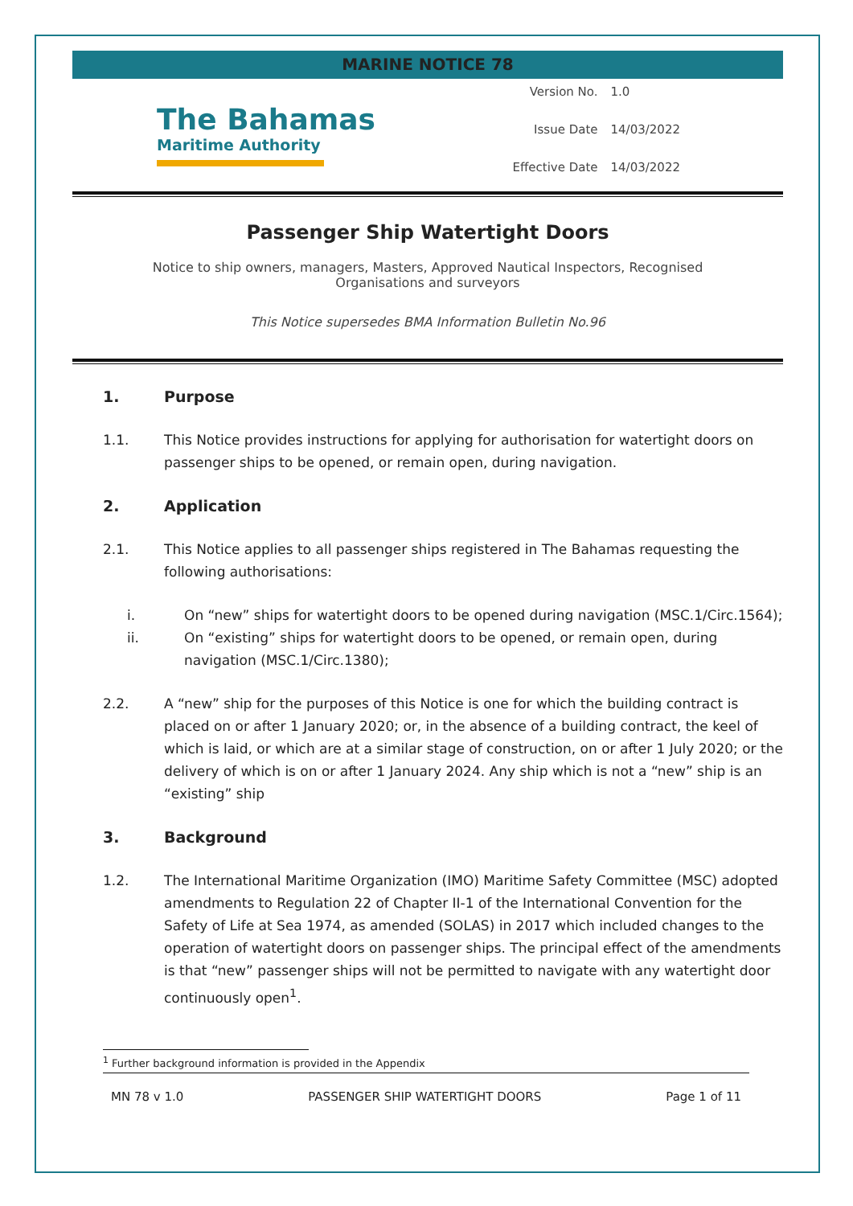MARINE NOTICE 78
The Bahamas
Maritime Authority
| Version No. | 1.0 |
| Issue Date | 14/03/2022 |
| Effective Date | 14/03/2022 |
Passenger Ship Watertight Doors
Notice to ship owners, managers, Masters, Approved Nautical Inspectors, Recognised Organisations and surveyors
This Notice supersedes BMA Information Bulletin No.96
1. Purpose
1.1. This Notice provides instructions for applying for authorisation for watertight doors on passenger ships to be opened, or remain open, during navigation.
2. Application
2.1. This Notice applies to all passenger ships registered in The Bahamas requesting the following authorisations:
i. On “new” ships for watertight doors to be opened during navigation (MSC.1/Circ.1564);
ii. On “existing” ships for watertight doors to be opened, or remain open, during navigation (MSC.1/Circ.1380);
2.2. A “new” ship for the purposes of this Notice is one for which the building contract is placed on or after 1 January 2020; or, in the absence of a building contract, the keel of which is laid, or which are at a similar stage of construction, on or after 1 July 2020; or the delivery of which is on or after 1 January 2024. Any ship which is not a “new” ship is an “existing” ship
3. Background
1.2. The International Maritime Organization (IMO) Maritime Safety Committee (MSC) adopted amendments to Regulation 22 of Chapter II-1 of the International Convention for the Safety of Life at Sea 1974, as amended (SOLAS) in 2017 which included changes to the operation of watertight doors on passenger ships. The principal effect of the amendments is that “new” passenger ships will not be permitted to navigate with any watertight door continuously open<sup>1</sup>.
<sup>1</sup> Further background information is provided in the Appendix
MN 78 v 1.0 PASSENGER SHIP WATERTIGHT DOORS Page 1 of 11